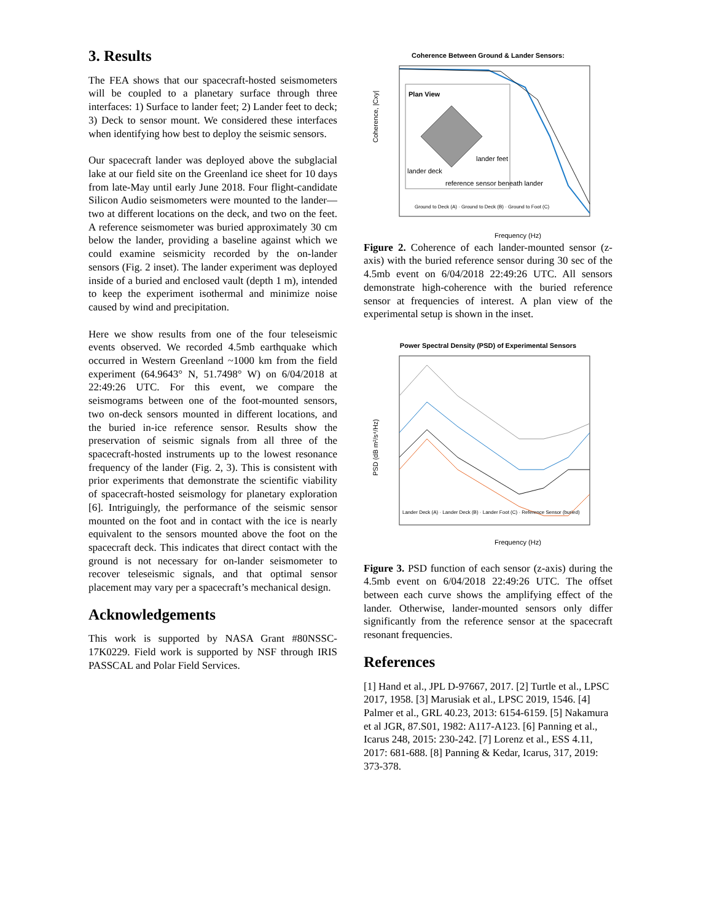3. Results
The FEA shows that our spacecraft-hosted seismometers will be coupled to a planetary surface through three interfaces: 1) Surface to lander feet; 2) Lander feet to deck; 3) Deck to sensor mount. We considered these interfaces when identifying how best to deploy the seismic sensors.
Our spacecraft lander was deployed above the subglacial lake at our field site on the Greenland ice sheet for 10 days from late-May until early June 2018. Four flight-candidate Silicon Audio seismometers were mounted to the lander—two at different locations on the deck, and two on the feet. A reference seismometer was buried approximately 30 cm below the lander, providing a baseline against which we could examine seismicity recorded by the on-lander sensors (Fig. 2 inset). The lander experiment was deployed inside of a buried and enclosed vault (depth 1 m), intended to keep the experiment isothermal and minimize noise caused by wind and precipitation.
Here we show results from one of the four teleseismic events observed. We recorded 4.5mb earthquake which occurred in Western Greenland ~1000 km from the field experiment (64.9643° N, 51.7498° W) on 6/04/2018 at 22:49:26 UTC. For this event, we compare the seismograms between one of the foot-mounted sensors, two on-deck sensors mounted in different locations, and the buried in-ice reference sensor. Results show the preservation of seismic signals from all three of the spacecraft-hosted instruments up to the lowest resonance frequency of the lander (Fig. 2, 3). This is consistent with prior experiments that demonstrate the scientific viability of spacecraft-hosted seismology for planetary exploration [6]. Intriguingly, the performance of the seismic sensor mounted on the foot and in contact with the ice is nearly equivalent to the sensors mounted above the foot on the spacecraft deck. This indicates that direct contact with the ground is not necessary for on-lander seismometer to recover teleseismic signals, and that optimal sensor placement may vary per a spacecraft’s mechanical design.
Acknowledgements
This work is supported by NASA Grant #80NSSC-17K0229. Field work is supported by NSF through IRIS PASSCAL and Polar Field Services.
Coherence Between Ground & Lander Sensors:
Plan View
lander feet
lander deck
reference sensor beneath lander
Coherence, |Cxy|
Frequency (Hz)
Ground to Deck (A) · Ground to Deck (B) · Ground to Foot (C)
Figure 2. Coherence of each lander-mounted sensor (z-axis) with the buried reference sensor during 30 sec of the 4.5mb event on 6/04/2018 22:49:26 UTC. All sensors demonstrate high-coherence with the buried reference sensor at frequencies of interest. A plan view of the experimental setup is shown in the inset.
Power Spectral Density (PSD) of Experimental Sensors
PSD (dB m²/s⁴/Hz)
Frequency (Hz)
Lander Deck (A) · Lander Deck (B) · Lander Foot (C) · Reference Sensor (buried)
Figure 3. PSD function of each sensor (z-axis) during the 4.5mb event on 6/04/2018 22:49:26 UTC. The offset between each curve shows the amplifying effect of the lander. Otherwise, lander-mounted sensors only differ significantly from the reference sensor at the spacecraft resonant frequencies.
References
[1] Hand et al., JPL D-97667, 2017. [2] Turtle et al., LPSC 2017, 1958. [3] Marusiak et al., LPSC 2019, 1546. [4] Palmer et al., GRL 40.23, 2013: 6154-6159. [5] Nakamura et al JGR, 87.S01, 1982: A117-A123. [6] Panning et al., Icarus 248, 2015: 230-242. [7] Lorenz et al., ESS 4.11, 2017: 681-688. [8] Panning & Kedar, Icarus, 317, 2019: 373-378.